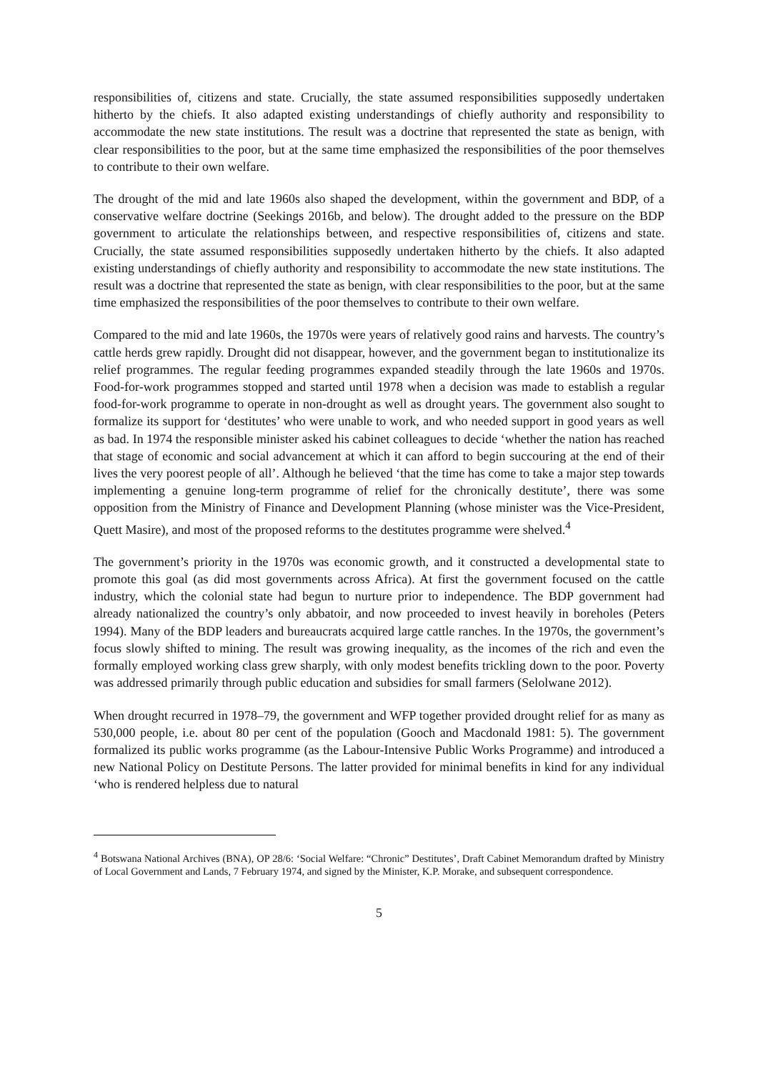responsibilities of, citizens and state. Crucially, the state assumed responsibilities supposedly undertaken hitherto by the chiefs. It also adapted existing understandings of chiefly authority and responsibility to accommodate the new state institutions. The result was a doctrine that represented the state as benign, with clear responsibilities to the poor, but at the same time emphasized the responsibilities of the poor themselves to contribute to their own welfare.
The drought of the mid and late 1960s also shaped the development, within the government and BDP, of a conservative welfare doctrine (Seekings 2016b, and below). The drought added to the pressure on the BDP government to articulate the relationships between, and respective responsibilities of, citizens and state. Crucially, the state assumed responsibilities supposedly undertaken hitherto by the chiefs. It also adapted existing understandings of chiefly authority and responsibility to accommodate the new state institutions. The result was a doctrine that represented the state as benign, with clear responsibilities to the poor, but at the same time emphasized the responsibilities of the poor themselves to contribute to their own welfare.
Compared to the mid and late 1960s, the 1970s were years of relatively good rains and harvests. The country’s cattle herds grew rapidly. Drought did not disappear, however, and the government began to institutionalize its relief programmes. The regular feeding programmes expanded steadily through the late 1960s and 1970s. Food-for-work programmes stopped and started until 1978 when a decision was made to establish a regular food-for-work programme to operate in non-drought as well as drought years. The government also sought to formalize its support for ‘destitutes’ who were unable to work, and who needed support in good years as well as bad. In 1974 the responsible minister asked his cabinet colleagues to decide ‘whether the nation has reached that stage of economic and social advancement at which it can afford to begin succouring at the end of their lives the very poorest people of all’. Although he believed ‘that the time has come to take a major step towards implementing a genuine long-term programme of relief for the chronically destitute’, there was some opposition from the Ministry of Finance and Development Planning (whose minister was the Vice-President, Quett Masire), and most of the proposed reforms to the destitutes programme were shelved.<sup>4</sup>
The government’s priority in the 1970s was economic growth, and it constructed a developmental state to promote this goal (as did most governments across Africa). At first the government focused on the cattle industry, which the colonial state had begun to nurture prior to independence. The BDP government had already nationalized the country’s only abbatoir, and now proceeded to invest heavily in boreholes (Peters 1994). Many of the BDP leaders and bureaucrats acquired large cattle ranches. In the 1970s, the government’s focus slowly shifted to mining. The result was growing inequality, as the incomes of the rich and even the formally employed working class grew sharply, with only modest benefits trickling down to the poor. Poverty was addressed primarily through public education and subsidies for small farmers (Selolwane 2012).
When drought recurred in 1978–79, the government and WFP together provided drought relief for as many as 530,000 people, i.e. about 80 per cent of the population (Gooch and Macdonald 1981: 5). The government formalized its public works programme (as the Labour-Intensive Public Works Programme) and introduced a new National Policy on Destitute Persons. The latter provided for minimal benefits in kind for any individual ‘who is rendered helpless due to natural
<sup>4</sup> Botswana National Archives (BNA), OP 28/6: ‘Social Welfare: “Chronic” Destitutes’, Draft Cabinet Memorandum drafted by Ministry of Local Government and Lands, 7 February 1974, and signed by the Minister, K.P. Morake, and subsequent correspondence.
5